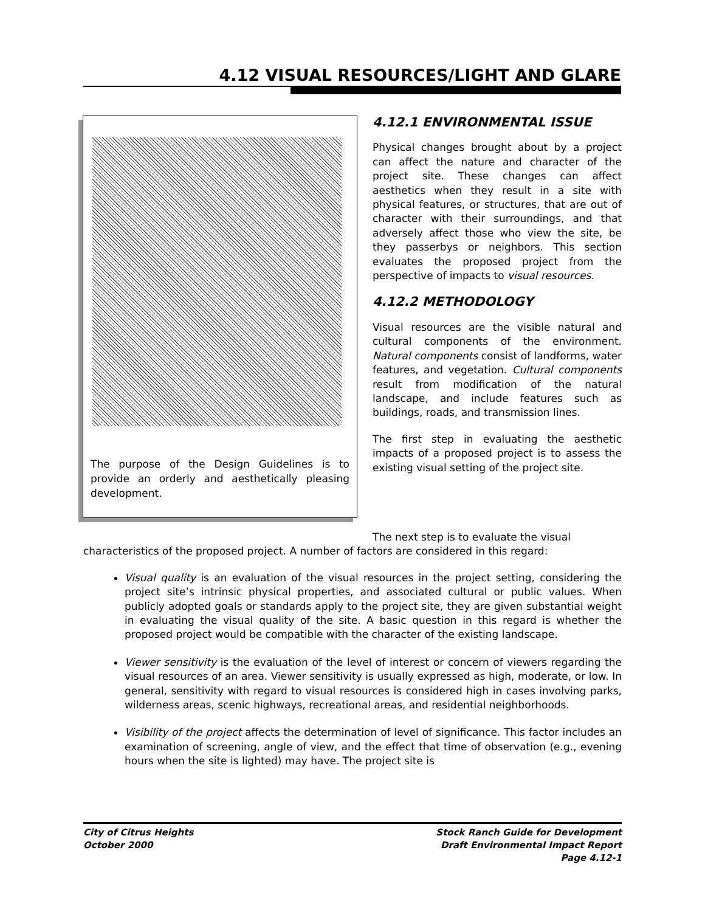4.12 VISUAL RESOURCES/LIGHT AND GLARE
The purpose of the Design Guidelines is to provide an orderly and aesthetically pleasing development.
4.12.1 ENVIRONMENTAL ISSUE
Physical changes brought about by a project can affect the nature and character of the project site. These changes can affect aesthetics when they result in a site with physical features, or structures, that are out of character with their surroundings, and that adversely affect those who view the site, be they passerbys or neighbors. This section evaluates the proposed project from the perspective of impacts to visual resources.
4.12.2 METHODOLOGY
Visual resources are the visible natural and cultural components of the environment. Natural components consist of landforms, water features, and vegetation. Cultural components result from modification of the natural landscape, and include features such as buildings, roads, and transmission lines.
The first step in evaluating the aesthetic impacts of a proposed project is to assess the existing visual setting of the project site.
The next step is to evaluate the visual
characteristics of the proposed project. A number of factors are considered in this regard:
Visual quality is an evaluation of the visual resources in the project setting, considering the project site’s intrinsic physical properties, and associated cultural or public values. When publicly adopted goals or standards apply to the project site, they are given substantial weight in evaluating the visual quality of the site. A basic question in this regard is whether the proposed project would be compatible with the character of the existing landscape.
Viewer sensitivity is the evaluation of the level of interest or concern of viewers regarding the visual resources of an area. Viewer sensitivity is usually expressed as high, moderate, or low. In general, sensitivity with regard to visual resources is considered high in cases involving parks, wilderness areas, scenic highways, recreational areas, and residential neighborhoods.
Visibility of the project affects the determination of level of significance. This factor includes an examination of screening, angle of view, and the effect that time of observation (e.g., evening hours when the site is lighted) may have. The project site is
City of Citrus Heights
October 2000
Stock Ranch Guide for Development
Draft Environmental Impact Report
Page 4.12-1